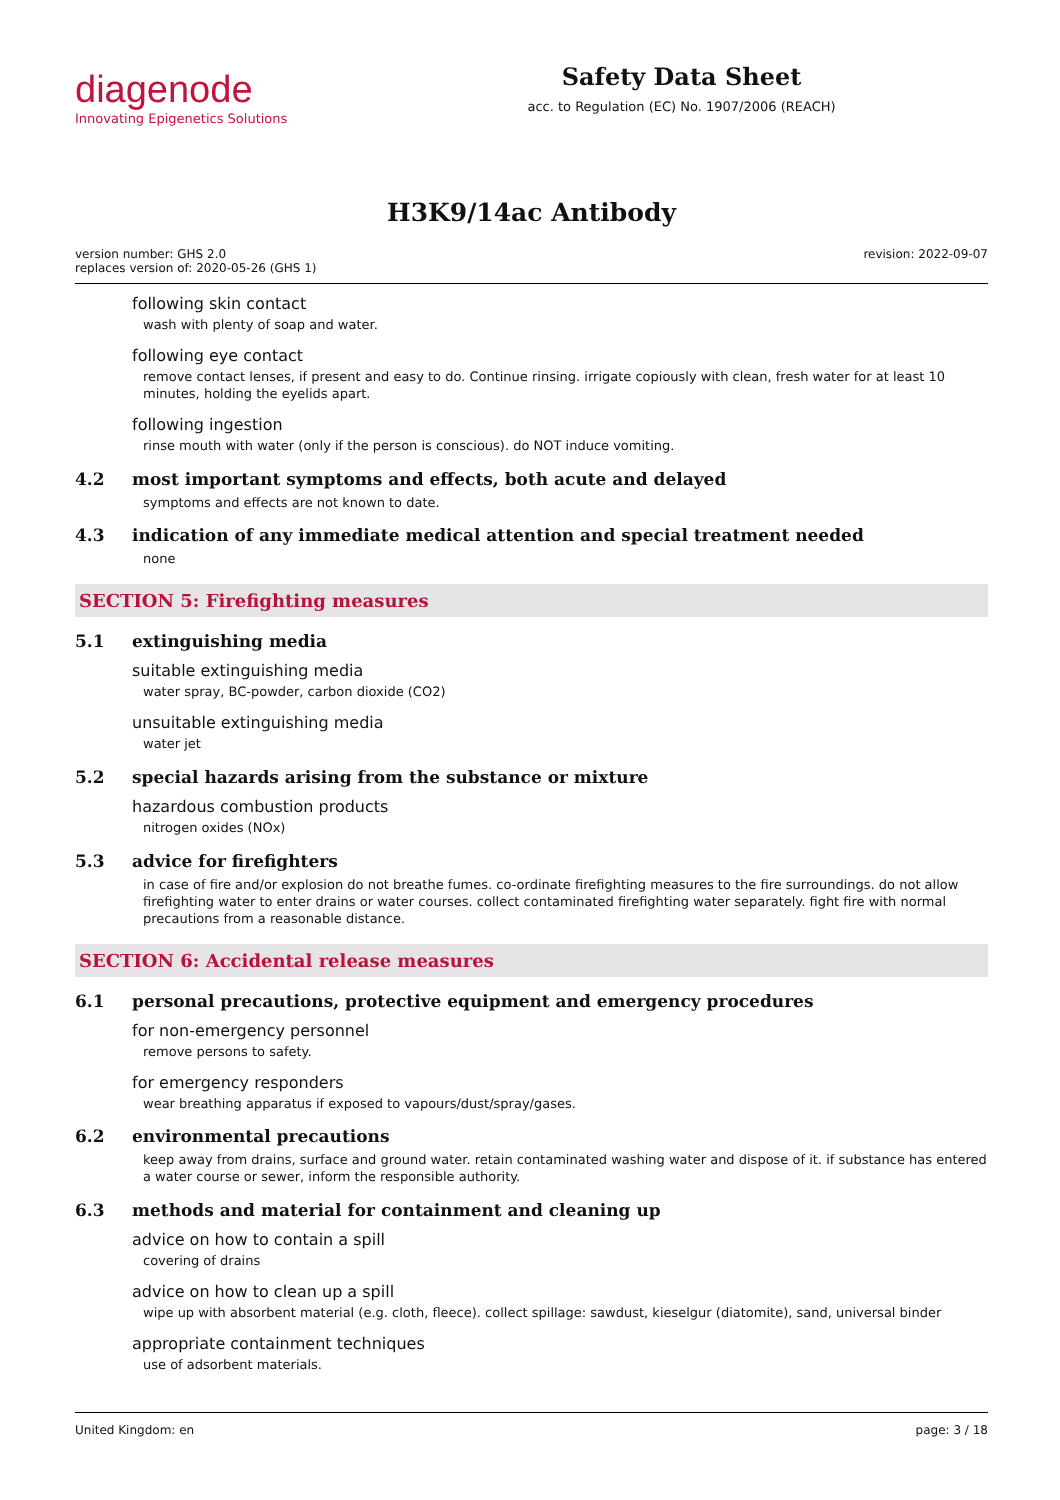diagenode
Innovating Epigenetics Solutions
Safety Data Sheet
acc. to Regulation (EC) No. 1907/2006 (REACH)
H3K9/14ac Antibody
version number: GHS 2.0
replaces version of: 2020-05-26 (GHS 1)
revision: 2022-09-07
following skin contact
wash with plenty of soap and water.
following eye contact
remove contact lenses, if present and easy to do. Continue rinsing. irrigate copiously with clean, fresh water for at least 10 minutes, holding the eyelids apart.
following ingestion
rinse mouth with water (only if the person is conscious). do NOT induce vomiting.
4.2 most important symptoms and effects, both acute and delayed
symptoms and effects are not known to date.
4.3 indication of any immediate medical attention and special treatment needed
none
SECTION 5: Firefighting measures
5.1 extinguishing media
suitable extinguishing media
water spray, BC-powder, carbon dioxide (CO2)
unsuitable extinguishing media
water jet
5.2 special hazards arising from the substance or mixture
hazardous combustion products
nitrogen oxides (NOx)
5.3 advice for firefighters
in case of fire and/or explosion do not breathe fumes. co-ordinate firefighting measures to the fire surroundings. do not allow firefighting water to enter drains or water courses. collect contaminated firefighting water separately. fight fire with normal precautions from a reasonable distance.
SECTION 6: Accidental release measures
6.1 personal precautions, protective equipment and emergency procedures
for non-emergency personnel
remove persons to safety.
for emergency responders
wear breathing apparatus if exposed to vapours/dust/spray/gases.
6.2 environmental precautions
keep away from drains, surface and ground water. retain contaminated washing water and dispose of it. if substance has entered a water course or sewer, inform the responsible authority.
6.3 methods and material for containment and cleaning up
advice on how to contain a spill
covering of drains
advice on how to clean up a spill
wipe up with absorbent material (e.g. cloth, fleece). collect spillage: sawdust, kieselgur (diatomite), sand, universal binder
appropriate containment techniques
use of adsorbent materials.
United Kingdom: en page: 3 / 18